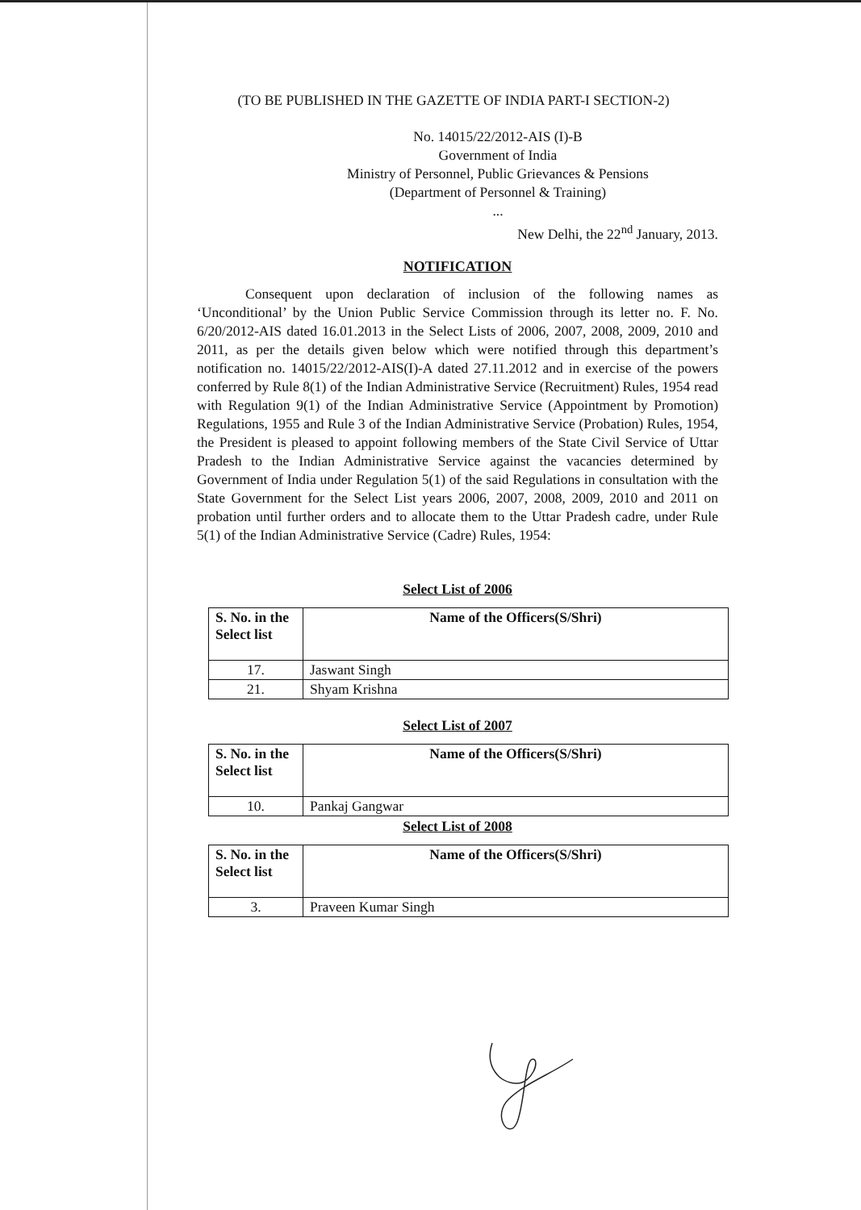(TO BE PUBLISHED IN THE GAZETTE OF INDIA PART-I SECTION-2)
No. 14015/22/2012-AIS (I)-B
Government of India
Ministry of Personnel, Public Grievances & Pensions
(Department of Personnel & Training)
...
New Delhi, the 22<sup>nd</sup> January, 2013.
NOTIFICATION
Consequent upon declaration of inclusion of the following names as ‘Unconditional’ by the Union Public Service Commission through its letter no. F. No. 6/20/2012-AIS dated 16.01.2013 in the Select Lists of 2006, 2007, 2008, 2009, 2010 and 2011, as per the details given below which were notified through this department’s notification no. 14015/22/2012-AIS(I)-A dated 27.11.2012 and in exercise of the powers conferred by Rule 8(1) of the Indian Administrative Service (Recruitment) Rules, 1954 read with Regulation 9(1) of the Indian Administrative Service (Appointment by Promotion) Regulations, 1955 and Rule 3 of the Indian Administrative Service (Probation) Rules, 1954, the President is pleased to appoint following members of the State Civil Service of Uttar Pradesh to the Indian Administrative Service against the vacancies determined by Government of India under Regulation 5(1) of the said Regulations in consultation with the State Government for the Select List years 2006, 2007, 2008, 2009, 2010 and 2011 on probation until further orders and to allocate them to the Uttar Pradesh cadre, under Rule 5(1) of the Indian Administrative Service (Cadre) Rules, 1954:
Select List of 2006
| S. No. in the Select list | Name of the Officers(S/Shri) |
| --- | --- |
| 17. | Jaswant Singh |
| 21. | Shyam Krishna |
Select List of 2007
| S. No. in the Select list | Name of the Officers(S/Shri) |
| --- | --- |
| 10. | Pankaj Gangwar |
Select List of 2008
| S. No. in the Select list | Name of the Officers(S/Shri) |
| --- | --- |
| 3. | Praveen Kumar Singh |